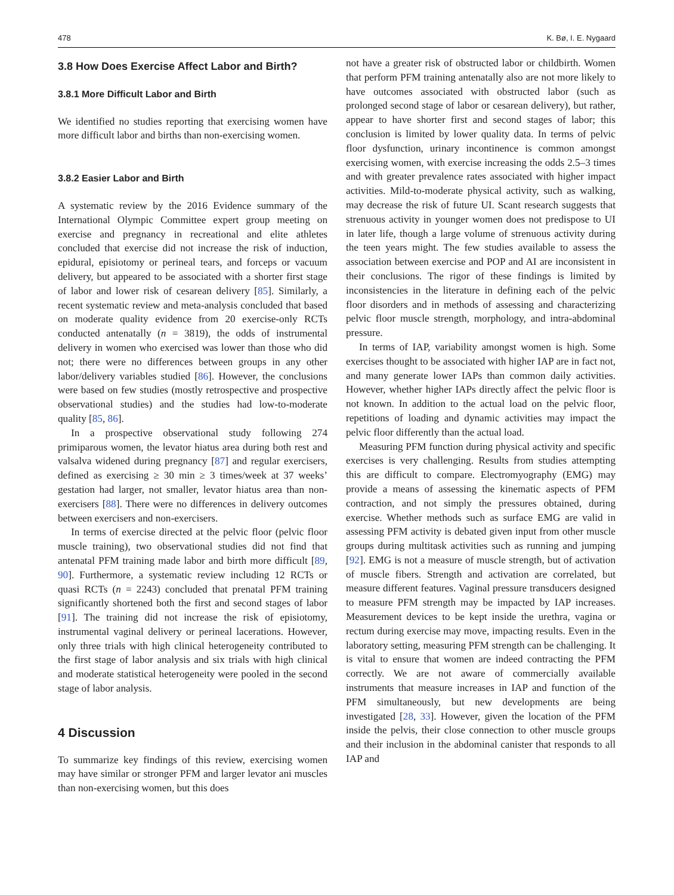478 K. Bø, I. E. Nygaard
3.8 How Does Exercise Affect Labor and Birth?
3.8.1 More Difficult Labor and Birth
We identified no studies reporting that exercising women have more difficult labor and births than non-exercising women.
3.8.2 Easier Labor and Birth
A systematic review by the 2016 Evidence summary of the International Olympic Committee expert group meeting on exercise and pregnancy in recreational and elite athletes concluded that exercise did not increase the risk of induction, epidural, episiotomy or perineal tears, and forceps or vacuum delivery, but appeared to be associated with a shorter first stage of labor and lower risk of cesarean delivery [85]. Similarly, a recent systematic review and meta-analysis concluded that based on moderate quality evidence from 20 exercise-only RCTs conducted antenatally (n = 3819), the odds of instrumental delivery in women who exercised was lower than those who did not; there were no differences between groups in any other labor/delivery variables studied [86]. However, the conclusions were based on few studies (mostly retrospective and prospective observational studies) and the studies had low-to-moderate quality [85, 86].
In a prospective observational study following 274 primiparous women, the levator hiatus area during both rest and valsalva widened during pregnancy [87] and regular exercisers, defined as exercising ≥ 30 min ≥ 3 times/week at 37 weeks’ gestation had larger, not smaller, levator hiatus area than non-exercisers [88]. There were no differences in delivery outcomes between exercisers and non-exercisers.
In terms of exercise directed at the pelvic floor (pelvic floor muscle training), two observational studies did not find that antenatal PFM training made labor and birth more difficult [89, 90]. Furthermore, a systematic review including 12 RCTs or quasi RCTs (n = 2243) concluded that prenatal PFM training significantly shortened both the first and second stages of labor [91]. The training did not increase the risk of episiotomy, instrumental vaginal delivery or perineal lacerations. However, only three trials with high clinical heterogeneity contributed to the first stage of labor analysis and six trials with high clinical and moderate statistical heterogeneity were pooled in the second stage of labor analysis.
4 Discussion
To summarize key findings of this review, exercising women may have similar or stronger PFM and larger levator ani muscles than non-exercising women, but this does
not have a greater risk of obstructed labor or childbirth. Women that perform PFM training antenatally also are not more likely to have outcomes associated with obstructed labor (such as prolonged second stage of labor or cesarean delivery), but rather, appear to have shorter first and second stages of labor; this conclusion is limited by lower quality data. In terms of pelvic floor dysfunction, urinary incontinence is common amongst exercising women, with exercise increasing the odds 2.5–3 times and with greater prevalence rates associated with higher impact activities. Mild-to-moderate physical activity, such as walking, may decrease the risk of future UI. Scant research suggests that strenuous activity in younger women does not predispose to UI in later life, though a large volume of strenuous activity during the teen years might. The few studies available to assess the association between exercise and POP and AI are inconsistent in their conclusions. The rigor of these findings is limited by inconsistencies in the literature in defining each of the pelvic floor disorders and in methods of assessing and characterizing pelvic floor muscle strength, morphology, and intra-abdominal pressure.
In terms of IAP, variability amongst women is high. Some exercises thought to be associated with higher IAP are in fact not, and many generate lower IAPs than common daily activities. However, whether higher IAPs directly affect the pelvic floor is not known. In addition to the actual load on the pelvic floor, repetitions of loading and dynamic activities may impact the pelvic floor differently than the actual load.
Measuring PFM function during physical activity and specific exercises is very challenging. Results from studies attempting this are difficult to compare. Electromyography (EMG) may provide a means of assessing the kinematic aspects of PFM contraction, and not simply the pressures obtained, during exercise. Whether methods such as surface EMG are valid in assessing PFM activity is debated given input from other muscle groups during multitask activities such as running and jumping [92]. EMG is not a measure of muscle strength, but of activation of muscle fibers. Strength and activation are correlated, but measure different features. Vaginal pressure transducers designed to measure PFM strength may be impacted by IAP increases. Measurement devices to be kept inside the urethra, vagina or rectum during exercise may move, impacting results. Even in the laboratory setting, measuring PFM strength can be challenging. It is vital to ensure that women are indeed contracting the PFM correctly. We are not aware of commercially available instruments that measure increases in IAP and function of the PFM simultaneously, but new developments are being investigated [28, 33]. However, given the location of the PFM inside the pelvis, their close connection to other muscle groups and their inclusion in the abdominal canister that responds to all IAP and